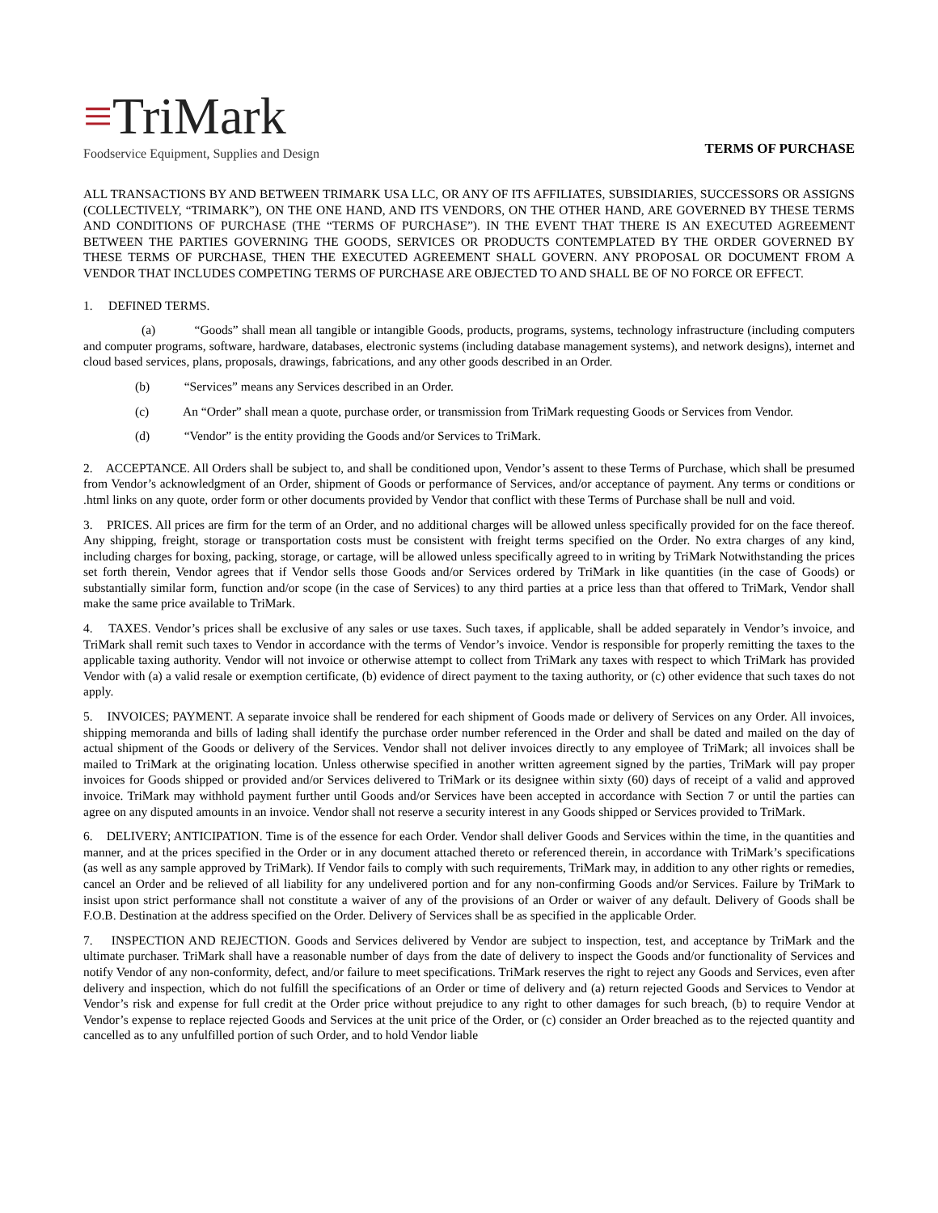≡TriMark
Foodservice Equipment, Supplies and Design
TERMS OF PURCHASE
ALL TRANSACTIONS BY AND BETWEEN TRIMARK USA LLC, OR ANY OF ITS AFFILIATES, SUBSIDIARIES, SUCCESSORS OR ASSIGNS (COLLECTIVELY, “TRIMARK”), ON THE ONE HAND, AND ITS VENDORS, ON THE OTHER HAND, ARE GOVERNED BY THESE TERMS AND CONDITIONS OF PURCHASE (THE “TERMS OF PURCHASE”). IN THE EVENT THAT THERE IS AN EXECUTED AGREEMENT BETWEEN THE PARTIES GOVERNING THE GOODS, SERVICES OR PRODUCTS CONTEMPLATED BY THE ORDER GOVERNED BY THESE TERMS OF PURCHASE, THEN THE EXECUTED AGREEMENT SHALL GOVERN. ANY PROPOSAL OR DOCUMENT FROM A VENDOR THAT INCLUDES COMPETING TERMS OF PURCHASE ARE OBJECTED TO AND SHALL BE OF NO FORCE OR EFFECT.
1. DEFINED TERMS.
(a) “Goods” shall mean all tangible or intangible Goods, products, programs, systems, technology infrastructure (including computers and computer programs, software, hardware, databases, electronic systems (including database management systems), and network designs), internet and cloud based services, plans, proposals, drawings, fabrications, and any other goods described in an Order.
(b) “Services” means any Services described in an Order.
(c) An “Order” shall mean a quote, purchase order, or transmission from TriMark requesting Goods or Services from Vendor.
(d) “Vendor” is the entity providing the Goods and/or Services to TriMark.
2. ACCEPTANCE. All Orders shall be subject to, and shall be conditioned upon, Vendor’s assent to these Terms of Purchase, which shall be presumed from Vendor’s acknowledgment of an Order, shipment of Goods or performance of Services, and/or acceptance of payment. Any terms or conditions or .html links on any quote, order form or other documents provided by Vendor that conflict with these Terms of Purchase shall be null and void.
3. PRICES. All prices are firm for the term of an Order, and no additional charges will be allowed unless specifically provided for on the face thereof. Any shipping, freight, storage or transportation costs must be consistent with freight terms specified on the Order. No extra charges of any kind, including charges for boxing, packing, storage, or cartage, will be allowed unless specifically agreed to in writing by TriMark Notwithstanding the prices set forth therein, Vendor agrees that if Vendor sells those Goods and/or Services ordered by TriMark in like quantities (in the case of Goods) or substantially similar form, function and/or scope (in the case of Services) to any third parties at a price less than that offered to TriMark, Vendor shall make the same price available to TriMark.
4. TAXES. Vendor’s prices shall be exclusive of any sales or use taxes. Such taxes, if applicable, shall be added separately in Vendor’s invoice, and TriMark shall remit such taxes to Vendor in accordance with the terms of Vendor’s invoice. Vendor is responsible for properly remitting the taxes to the applicable taxing authority. Vendor will not invoice or otherwise attempt to collect from TriMark any taxes with respect to which TriMark has provided Vendor with (a) a valid resale or exemption certificate, (b) evidence of direct payment to the taxing authority, or (c) other evidence that such taxes do not apply.
5. INVOICES; PAYMENT. A separate invoice shall be rendered for each shipment of Goods made or delivery of Services on any Order. All invoices, shipping memoranda and bills of lading shall identify the purchase order number referenced in the Order and shall be dated and mailed on the day of actual shipment of the Goods or delivery of the Services. Vendor shall not deliver invoices directly to any employee of TriMark; all invoices shall be mailed to TriMark at the originating location. Unless otherwise specified in another written agreement signed by the parties, TriMark will pay proper invoices for Goods shipped or provided and/or Services delivered to TriMark or its designee within sixty (60) days of receipt of a valid and approved invoice. TriMark may withhold payment further until Goods and/or Services have been accepted in accordance with Section 7 or until the parties can agree on any disputed amounts in an invoice. Vendor shall not reserve a security interest in any Goods shipped or Services provided to TriMark.
6. DELIVERY; ANTICIPATION. Time is of the essence for each Order. Vendor shall deliver Goods and Services within the time, in the quantities and manner, and at the prices specified in the Order or in any document attached thereto or referenced therein, in accordance with TriMark’s specifications (as well as any sample approved by TriMark). If Vendor fails to comply with such requirements, TriMark may, in addition to any other rights or remedies, cancel an Order and be relieved of all liability for any undelivered portion and for any non-confirming Goods and/or Services. Failure by TriMark to insist upon strict performance shall not constitute a waiver of any of the provisions of an Order or waiver of any default. Delivery of Goods shall be F.O.B. Destination at the address specified on the Order. Delivery of Services shall be as specified in the applicable Order.
7. INSPECTION AND REJECTION. Goods and Services delivered by Vendor are subject to inspection, test, and acceptance by TriMark and the ultimate purchaser. TriMark shall have a reasonable number of days from the date of delivery to inspect the Goods and/or functionality of Services and notify Vendor of any non-conformity, defect, and/or failure to meet specifications. TriMark reserves the right to reject any Goods and Services, even after delivery and inspection, which do not fulfill the specifications of an Order or time of delivery and (a) return rejected Goods and Services to Vendor at Vendor’s risk and expense for full credit at the Order price without prejudice to any right to other damages for such breach, (b) to require Vendor at Vendor’s expense to replace rejected Goods and Services at the unit price of the Order, or (c) consider an Order breached as to the rejected quantity and cancelled as to any unfulfilled portion of such Order, and to hold Vendor liable